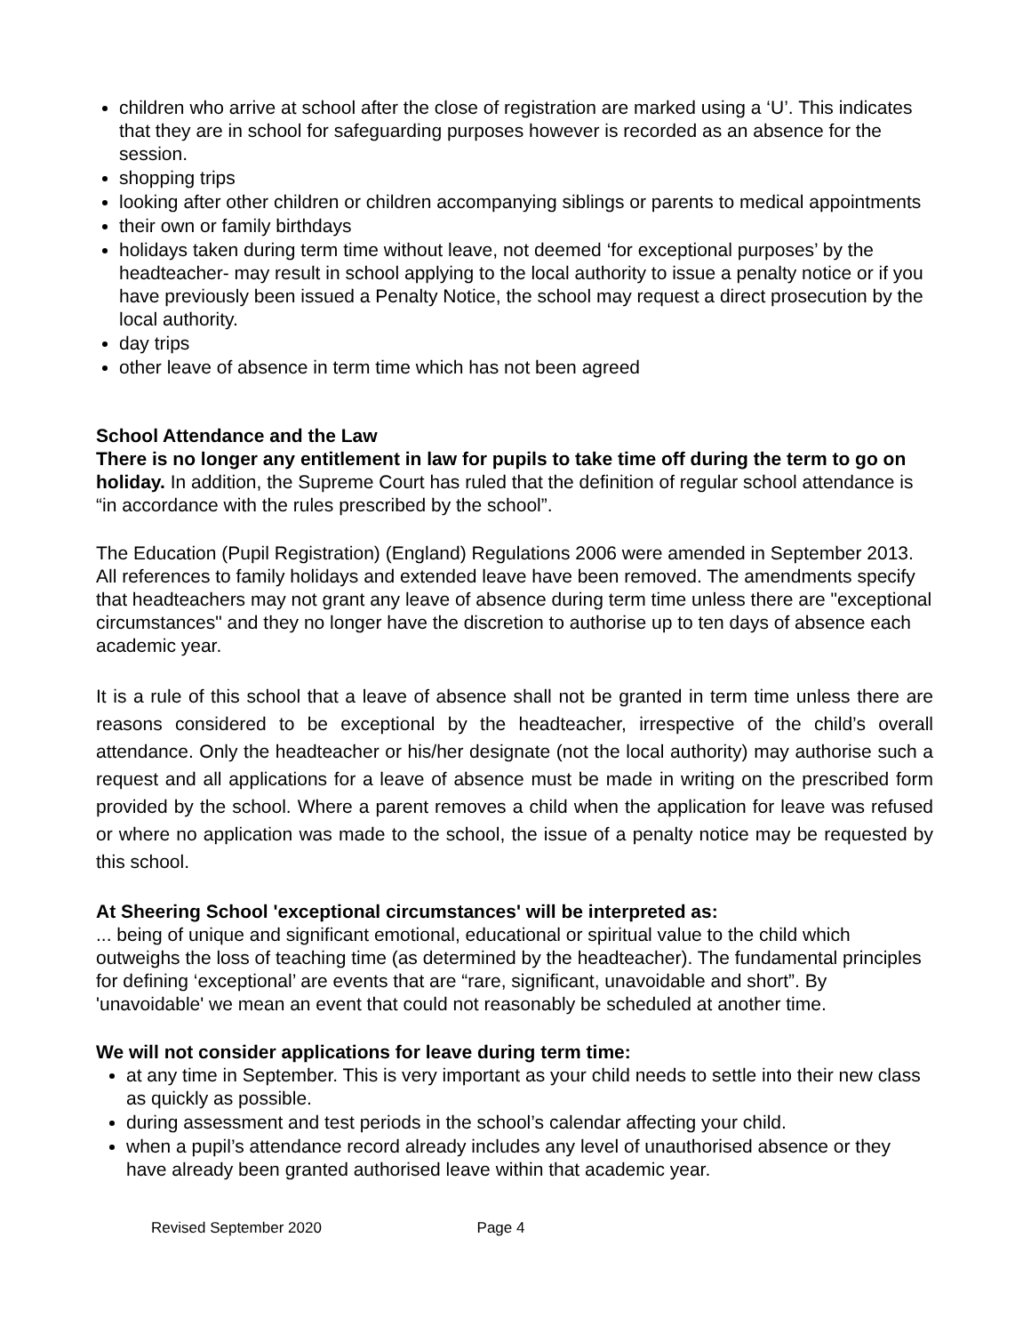children who arrive at school after the close of registration are marked using a ‘U’. This indicates that they are in school for safeguarding purposes however is recorded as an absence for the session.
shopping trips
looking after other children or children accompanying siblings or parents to medical appointments
their own or family birthdays
holidays taken during term time without leave, not deemed ‘for exceptional purposes’ by the headteacher- may result in school applying to the local authority to issue a penalty notice or if you have previously been issued a Penalty Notice, the school may request a direct prosecution by the local authority.
day trips
other leave of absence in term time which has not been agreed
School Attendance and the Law
There is no longer any entitlement in law for pupils to take time off during the term to go on holiday. In addition, the Supreme Court has ruled that the definition of regular school attendance is “in accordance with the rules prescribed by the school”.
The Education (Pupil Registration) (England) Regulations 2006 were amended in September 2013. All references to family holidays and extended leave have been removed. The amendments specify that headteachers may not grant any leave of absence during term time unless there are "exceptional circumstances" and they no longer have the discretion to authorise up to ten days of absence each academic year.
It is a rule of this school that a leave of absence shall not be granted in term time unless there are reasons considered to be exceptional by the headteacher, irrespective of the child’s overall attendance. Only the headteacher or his/her designate (not the local authority) may authorise such a request and all applications for a leave of absence must be made in writing on the prescribed form provided by the school. Where a parent removes a child when the application for leave was refused or where no application was made to the school, the issue of a penalty notice may be requested by this school.
At Sheering School 'exceptional circumstances' will be interpreted as:
... being of unique and significant emotional, educational or spiritual value to the child which outweighs the loss of teaching time (as determined by the headteacher). The fundamental principles for defining ‘exceptional’ are events that are “rare, significant, unavoidable and short”. By 'unavoidable' we mean an event that could not reasonably be scheduled at another time.
We will not consider applications for leave during term time:
at any time in September. This is very important as your child needs to settle into their new class as quickly as possible.
during assessment and test periods in the school’s calendar affecting your child.
when a pupil’s attendance record already includes any level of unauthorised absence or they have already been granted authorised leave within that academic year.
Revised September 2020 Page 4